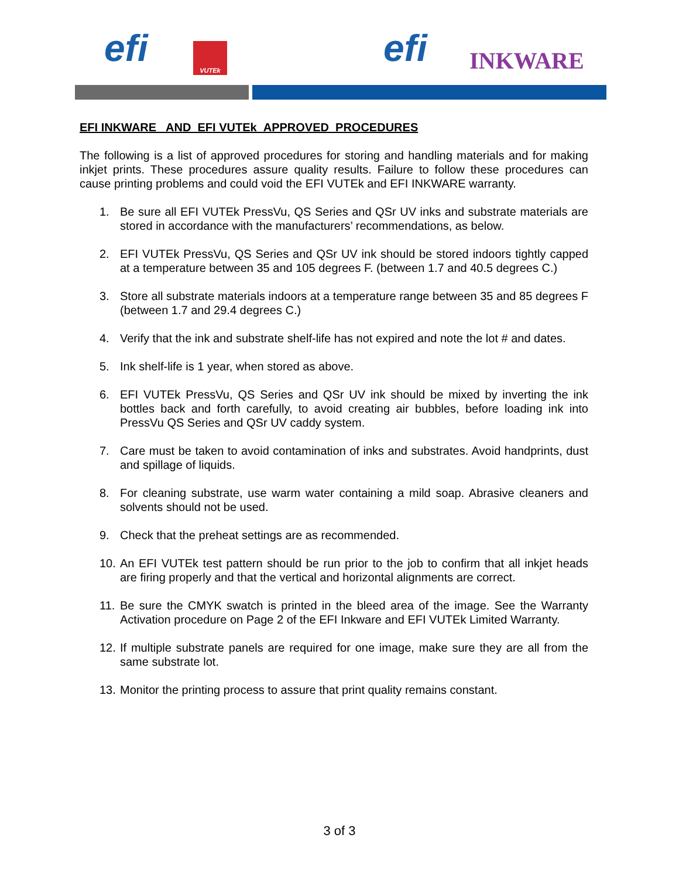efi VUTEk efi INKWARE
EFI INKWARE AND EFI VUTEk APPROVED PROCEDURES
The following is a list of approved procedures for storing and handling materials and for making inkjet prints. These procedures assure quality results. Failure to follow these procedures can cause printing problems and could void the EFI VUTEk and EFI INKWARE warranty.
1. Be sure all EFI VUTEk PressVu, QS Series and QSr UV inks and substrate materials are stored in accordance with the manufacturers’ recommendations, as below.
2. EFI VUTEk PressVu, QS Series and QSr UV ink should be stored indoors tightly capped at a temperature between 35 and 105 degrees F. (between 1.7 and 40.5 degrees C.)
3. Store all substrate materials indoors at a temperature range between 35 and 85 degrees F (between 1.7 and 29.4 degrees C.)
4. Verify that the ink and substrate shelf-life has not expired and note the lot # and dates.
5. Ink shelf-life is 1 year, when stored as above.
6. EFI VUTEk PressVu, QS Series and QSr UV ink should be mixed by inverting the ink bottles back and forth carefully, to avoid creating air bubbles, before loading ink into PressVu QS Series and QSr UV caddy system.
7. Care must be taken to avoid contamination of inks and substrates. Avoid handprints, dust and spillage of liquids.
8. For cleaning substrate, use warm water containing a mild soap. Abrasive cleaners and solvents should not be used.
9. Check that the preheat settings are as recommended.
10. An EFI VUTEk test pattern should be run prior to the job to confirm that all inkjet heads are firing properly and that the vertical and horizontal alignments are correct.
11. Be sure the CMYK swatch is printed in the bleed area of the image. See the Warranty Activation procedure on Page 2 of the EFI Inkware and EFI VUTEk Limited Warranty.
12. If multiple substrate panels are required for one image, make sure they are all from the same substrate lot.
13. Monitor the printing process to assure that print quality remains constant.
3 of 3